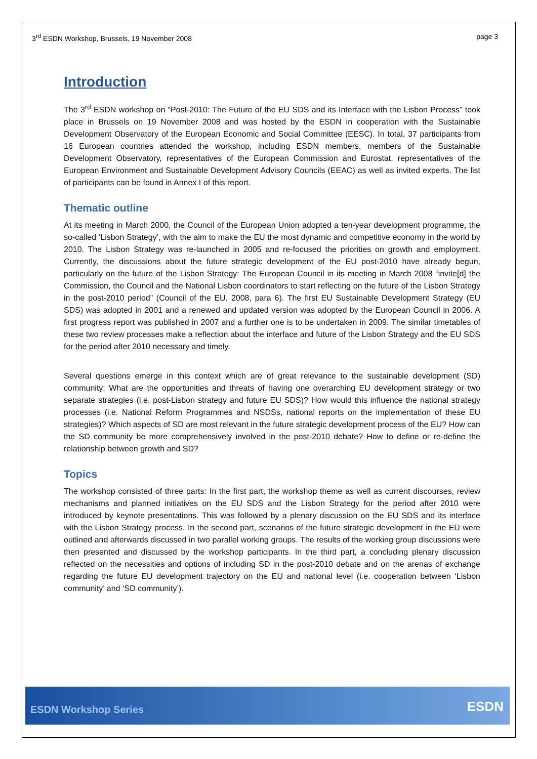3<sup>rd</sup> ESDN Workshop, Brussels, 19 November 2008 page 3
Introduction
The 3<sup>rd</sup> ESDN workshop on “Post-2010: The Future of the EU SDS and its Interface with the Lisbon Process” took place in Brussels on 19 November 2008 and was hosted by the ESDN in cooperation with the Sustainable Development Observatory of the European Economic and Social Committee (EESC). In total, 37 participants from 16 European countries attended the workshop, including ESDN members, members of the Sustainable Development Observatory, representatives of the European Commission and Eurostat, representatives of the European Environment and Sustainable Development Advisory Councils (EEAC) as well as invited experts. The list of participants can be found in Annex I of this report.
Thematic outline
At its meeting in March 2000, the Council of the European Union adopted a ten-year development programme, the so-called ‘Lisbon Strategy’, with the aim to make the EU the most dynamic and competitive economy in the world by 2010. The Lisbon Strategy was re-launched in 2005 and re-focused the priorities on growth and employment. Currently, the discussions about the future strategic development of the EU post-2010 have already begun, particularly on the future of the Lisbon Strategy: The European Council in its meeting in March 2008 “invite[d] the Commission, the Council and the National Lisbon coordinators to start reflecting on the future of the Lisbon Strategy in the post-2010 period” (Council of the EU, 2008, para 6). The first EU Sustainable Development Strategy (EU SDS) was adopted in 2001 and a renewed and updated version was adopted by the European Council in 2006. A first progress report was published in 2007 and a further one is to be undertaken in 2009. The similar timetables of these two review processes make a reflection about the interface and future of the Lisbon Strategy and the EU SDS for the period after 2010 necessary and timely.
Several questions emerge in this context which are of great relevance to the sustainable development (SD) community: What are the opportunities and threats of having one overarching EU development strategy or two separate strategies (i.e. post-Lisbon strategy and future EU SDS)? How would this influence the national strategy processes (i.e. National Reform Programmes and NSDSs, national reports on the implementation of these EU strategies)? Which aspects of SD are most relevant in the future strategic development process of the EU? How can the SD community be more comprehensively involved in the post-2010 debate? How to define or re-define the relationship between growth and SD?
Topics
The workshop consisted of three parts: In the first part, the workshop theme as well as current discourses, review mechanisms and planned initiatives on the EU SDS and the Lisbon Strategy for the period after 2010 were introduced by keynote presentations. This was followed by a plenary discussion on the EU SDS and its interface with the Lisbon Strategy process. In the second part, scenarios of the future strategic development in the EU were outlined and afterwards discussed in two parallel working groups. The results of the working group discussions were then presented and discussed by the workshop participants. In the third part, a concluding plenary discussion reflected on the necessities and options of including SD in the post-2010 debate and on the arenas of exchange regarding the future EU development trajectory on the EU and national level (i.e. cooperation between ‘Lisbon community’ and ‘SD community’).
ESDN Workshop Series
ESDN